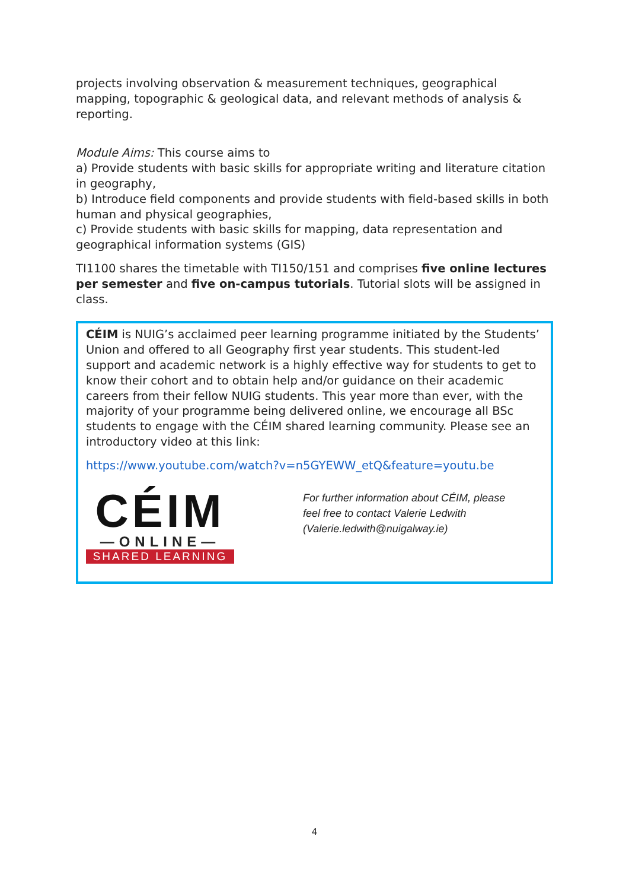projects involving observation & measurement techniques, geographical mapping, topographic & geological data, and relevant methods of analysis & reporting.
Module Aims: This course aims to
a) Provide students with basic skills for appropriate writing and literature citation in geography,
b) Introduce field components and provide students with field-based skills in both human and physical geographies,
c) Provide students with basic skills for mapping, data representation and geographical information systems (GIS)
TI1100 shares the timetable with TI150/151 and comprises five online lectures per semester and five on-campus tutorials. Tutorial slots will be assigned in class.
CÉIM is NUIG’s acclaimed peer learning programme initiated by the Students’ Union and offered to all Geography first year students. This student-led support and academic network is a highly effective way for students to get to know their cohort and to obtain help and/or guidance on their academic careers from their fellow NUIG students. This year more than ever, with the majority of your programme being delivered online, we encourage all BSc students to engage with the CÉIM shared learning community. Please see an introductory video at this link:
https://www.youtube.com/watch?v=n5GYEWW_etQ&feature=youtu.be
CÉIM
—ONLINE—
SHARED LEARNING
For further information about CÉIM, please
feel free to contact Valerie Ledwith
(Valerie.ledwith@nuigalway.ie)
4